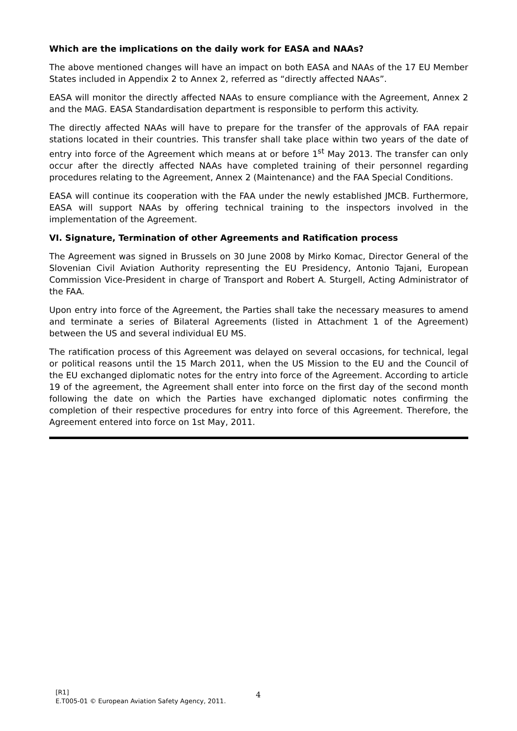Which are the implications on the daily work for EASA and NAAs?
The above mentioned changes will have an impact on both EASA and NAAs of the 17 EU Member States included in Appendix 2 to Annex 2, referred as “directly affected NAAs”.
EASA will monitor the directly affected NAAs to ensure compliance with the Agreement, Annex 2 and the MAG. EASA Standardisation department is responsible to perform this activity.
The directly affected NAAs will have to prepare for the transfer of the approvals of FAA repair stations located in their countries. This transfer shall take place within two years of the date of entry into force of the Agreement which means at or before 1<sup>st</sup> May 2013. The transfer can only occur after the directly affected NAAs have completed training of their personnel regarding procedures relating to the Agreement, Annex 2 (Maintenance) and the FAA Special Conditions.
EASA will continue its cooperation with the FAA under the newly established JMCB. Furthermore, EASA will support NAAs by offering technical training to the inspectors involved in the implementation of the Agreement.
VI. Signature, Termination of other Agreements and Ratification process
The Agreement was signed in Brussels on 30 June 2008 by Mirko Komac, Director General of the Slovenian Civil Aviation Authority representing the EU Presidency, Antonio Tajani, European Commission Vice-President in charge of Transport and Robert A. Sturgell, Acting Administrator of the FAA.
Upon entry into force of the Agreement, the Parties shall take the necessary measures to amend and terminate a series of Bilateral Agreements (listed in Attachment 1 of the Agreement) between the US and several individual EU MS.
The ratification process of this Agreement was delayed on several occasions, for technical, legal or political reasons until the 15 March 2011, when the US Mission to the EU and the Council of the EU exchanged diplomatic notes for the entry into force of the Agreement. According to article 19 of the agreement, the Agreement shall enter into force on the first day of the second month following the date on which the Parties have exchanged diplomatic notes confirming the completion of their respective procedures for entry into force of this Agreement. Therefore, the Agreement entered into force on 1st May, 2011.
[R1]
E.T005-01 © European Aviation Safety Agency, 2011.
4